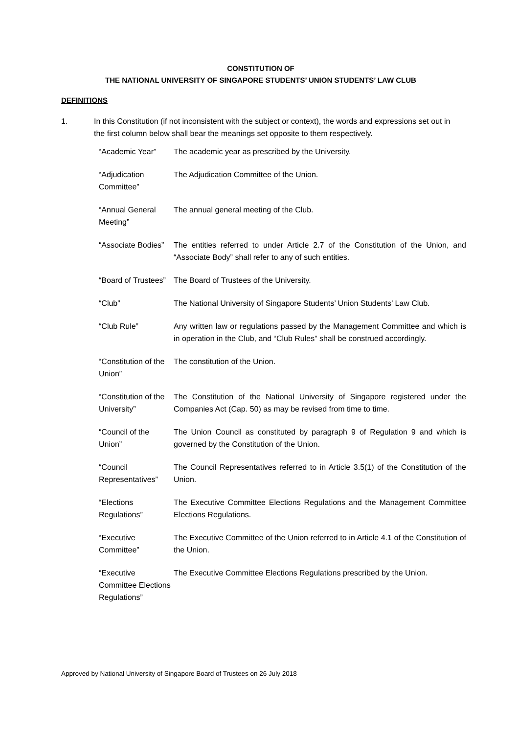CONSTITUTION OF
THE NATIONAL UNIVERSITY OF SINGAPORE STUDENTS’ UNION STUDENTS’ LAW CLUB
DEFINITIONS
1. In this Constitution (if not inconsistent with the subject or context), the words and expressions set out in the first column below shall bear the meanings set opposite to them respectively.
| “Academic Year” | The academic year as prescribed by the University. |
| “Adjudication Committee” | The Adjudication Committee of the Union. |
| “Annual General Meeting” | The annual general meeting of the Club. |
| “Associate Bodies” | The entities referred to under Article 2.7 of the Constitution of the Union, and “Associate Body” shall refer to any of such entities. |
| “Board of Trustees” | The Board of Trustees of the University. |
| “Club” | The National University of Singapore Students’ Union Students’ Law Club. |
| “Club Rule” | Any written law or regulations passed by the Management Committee and which is in operation in the Club, and “Club Rules” shall be construed accordingly. |
| “Constitution of the Union” | The constitution of the Union. |
| “Constitution of the University” | The Constitution of the National University of Singapore registered under the Companies Act (Cap. 50) as may be revised from time to time. |
| “Council of the Union” | The Union Council as constituted by paragraph 9 of Regulation 9 and which is governed by the Constitution of the Union. |
| “Council Representatives” | The Council Representatives referred to in Article 3.5(1) of the Constitution of the Union. |
| “Elections Regulations” | The Executive Committee Elections Regulations and the Management Committee Elections Regulations. |
| “Executive Committee” | The Executive Committee of the Union referred to in Article 4.1 of the Constitution of the Union. |
| “Executive Committee Elections Regulations” | The Executive Committee Elections Regulations prescribed by the Union. |
Approved by National University of Singapore Board of Trustees on 26 July 2018